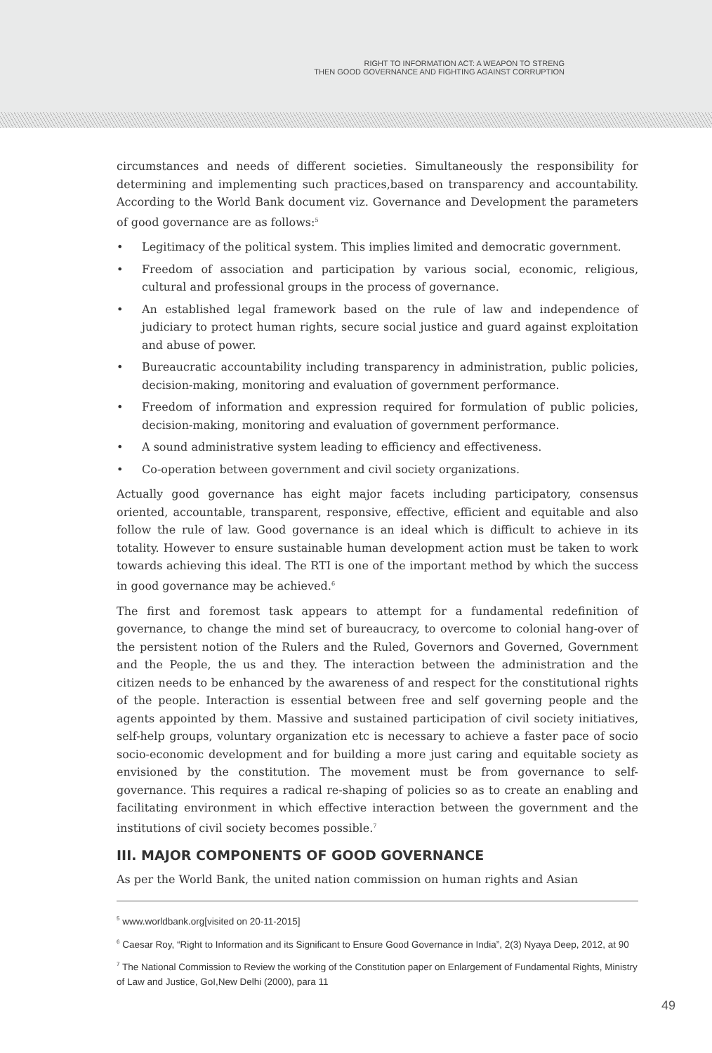RIGHT TO INFORMATION ACT: A WEAPON TO STRENG
THEN GOOD GOVERNANCE AND FIGHTING AGAINST CORRUPTION
circumstances and needs of different societies. Simultaneously the responsibility for determining and implementing such practices,based on transparency and accountability. According to the World Bank document viz. Governance and Development the parameters of good governance are as follows:<sup>5</sup>
• Legitimacy of the political system. This implies limited and democratic government.
• Freedom of association and participation by various social, economic, religious, cultural and professional groups in the process of governance.
• An established legal framework based on the rule of law and independence of judiciary to protect human rights, secure social justice and guard against exploitation and abuse of power.
• Bureaucratic accountability including transparency in administration, public policies, decision-making, monitoring and evaluation of government performance.
• Freedom of information and expression required for formulation of public policies, decision-making, monitoring and evaluation of government performance.
• A sound administrative system leading to efficiency and effectiveness.
• Co-operation between government and civil society organizations.
Actually good governance has eight major facets including participatory, consensus oriented, accountable, transparent, responsive, effective, efficient and equitable and also follow the rule of law. Good governance is an ideal which is difficult to achieve in its totality. However to ensure sustainable human development action must be taken to work towards achieving this ideal. The RTI is one of the important method by which the success in good governance may be achieved.<sup>6</sup>
The first and foremost task appears to attempt for a fundamental redefinition of governance, to change the mind set of bureaucracy, to overcome to colonial hang-over of the persistent notion of the Rulers and the Ruled, Governors and Governed, Government and the People, the us and they. The interaction between the administration and the citizen needs to be enhanced by the awareness of and respect for the constitutional rights of the people. Interaction is essential between free and self governing people and the agents appointed by them. Massive and sustained participation of civil society initiatives, self-help groups, voluntary organization etc is necessary to achieve a faster pace of socio socio-economic development and for building a more just caring and equitable society as envisioned by the constitution. The movement must be from governance to self-governance. This requires a radical re-shaping of policies so as to create an enabling and facilitating environment in which effective interaction between the government and the institutions of civil society becomes possible.<sup>7</sup>
III. MAJOR COMPONENTS OF GOOD GOVERNANCE
As per the World Bank, the united nation commission on human rights and Asian
<sup>5</sup> www.worldbank.org[visited on 20-11-2015]
<sup>6</sup> Caesar Roy, “Right to Information and its Significant to Ensure Good Governance in India”, 2(3) Nyaya Deep, 2012, at 90
<sup>7</sup> The National Commission to Review the working of the Constitution paper on Enlargement of Fundamental Rights, Ministry of Law and Justice, GoI,New Delhi (2000), para 11
49